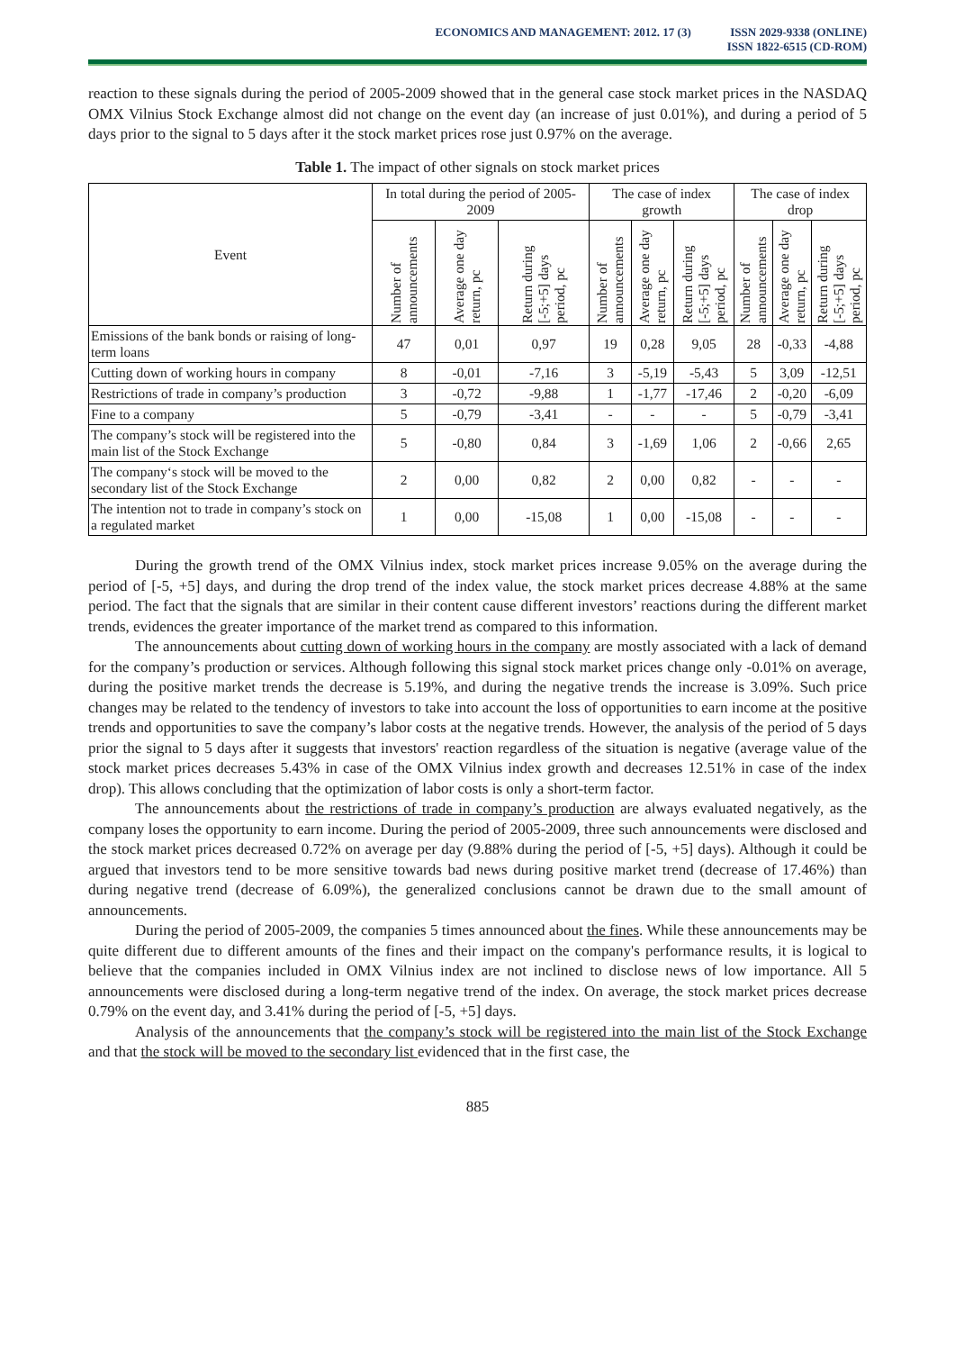ECONOMICS AND MANAGEMENT: 2012. 17 (3)
ISSN 2029-9338 (ONLINE)
ISSN 1822-6515 (CD-ROM)
reaction to these signals during the period of 2005-2009 showed that in the general case stock market prices in the NASDAQ OMX Vilnius Stock Exchange almost did not change on the event day (an increase of just 0.01%), and during a period of 5 days prior to the signal to 5 days after it the stock market prices rose just 0.97% on the average.
Table 1. The impact of other signals on stock market prices
| Event | In total during the period of 2005-2009 | | | The case of index growth | | | The case of index drop | | |
| --- | --- | --- | --- | --- | --- | --- | --- | --- | --- |
| | Number of announcements | Average one day return, pc | Return during [-5;+5] days period, pc | Number of announcements | Average one day return, pc | Return during [-5;+5] days period, pc | Number of announcements | Average one day return, pc | Return during [-5;+5] days period, pc |
| Emissions of the bank bonds or raising of long-term loans | 47 | 0,01 | 0,97 | 19 | 0,28 | 9,05 | 28 | -0,33 | -4,88 |
| Cutting down of working hours in company | 8 | -0,01 | -7,16 | 3 | -5,19 | -5,43 | 5 | 3,09 | -12,51 |
| Restrictions of trade in company’s production | 3 | -0,72 | -9,88 | 1 | -1,77 | -17,46 | 2 | -0,20 | -6,09 |
| Fine to a company | 5 | -0,79 | -3,41 | - | - | - | 5 | -0,79 | -3,41 |
| The company’s stock will be registered into the main list of the Stock Exchange | 5 | -0,80 | 0,84 | 3 | -1,69 | 1,06 | 2 | -0,66 | 2,65 |
| The company‘s stock will be moved to the secondary list of the Stock Exchange | 2 | 0,00 | 0,82 | 2 | 0,00 | 0,82 | - | - | - |
| The intention not to trade in company’s stock on a regulated market | 1 | 0,00 | -15,08 | 1 | 0,00 | -15,08 | - | - | - |
During the growth trend of the OMX Vilnius index, stock market prices increase 9.05% on the average during the period of [-5, +5] days, and during the drop trend of the index value, the stock market prices decrease 4.88% at the same period. The fact that the signals that are similar in their content cause different investors’ reactions during the different market trends, evidences the greater importance of the market trend as compared to this information.
The announcements about cutting down of working hours in the company are mostly associated with a lack of demand for the company’s production or services. Although following this signal stock market prices change only -0.01% on average, during the positive market trends the decrease is 5.19%, and during the negative trends the increase is 3.09%. Such price changes may be related to the tendency of investors to take into account the loss of opportunities to earn income at the positive trends and opportunities to save the company’s labor costs at the negative trends. However, the analysis of the period of 5 days prior the signal to 5 days after it suggests that investors' reaction regardless of the situation is negative (average value of the stock market prices decreases 5.43% in case of the OMX Vilnius index growth and decreases 12.51% in case of the index drop). This allows concluding that the optimization of labor costs is only a short-term factor.
The announcements about the restrictions of trade in company’s production are always evaluated negatively, as the company loses the opportunity to earn income. During the period of 2005-2009, three such announcements were disclosed and the stock market prices decreased 0.72% on average per day (9.88% during the period of [-5, +5] days). Although it could be argued that investors tend to be more sensitive towards bad news during positive market trend (decrease of 17.46%) than during negative trend (decrease of 6.09%), the generalized conclusions cannot be drawn due to the small amount of announcements.
During the period of 2005-2009, the companies 5 times announced about the fines. While these announcements may be quite different due to different amounts of the fines and their impact on the company's performance results, it is logical to believe that the companies included in OMX Vilnius index are not inclined to disclose news of low importance. All 5 announcements were disclosed during a long-term negative trend of the index. On average, the stock market prices decrease 0.79% on the event day, and 3.41% during the period of [-5, +5] days.
Analysis of the announcements that the company’s stock will be registered into the main list of the Stock Exchange and that the stock will be moved to the secondary list evidenced that in the first case, the
885